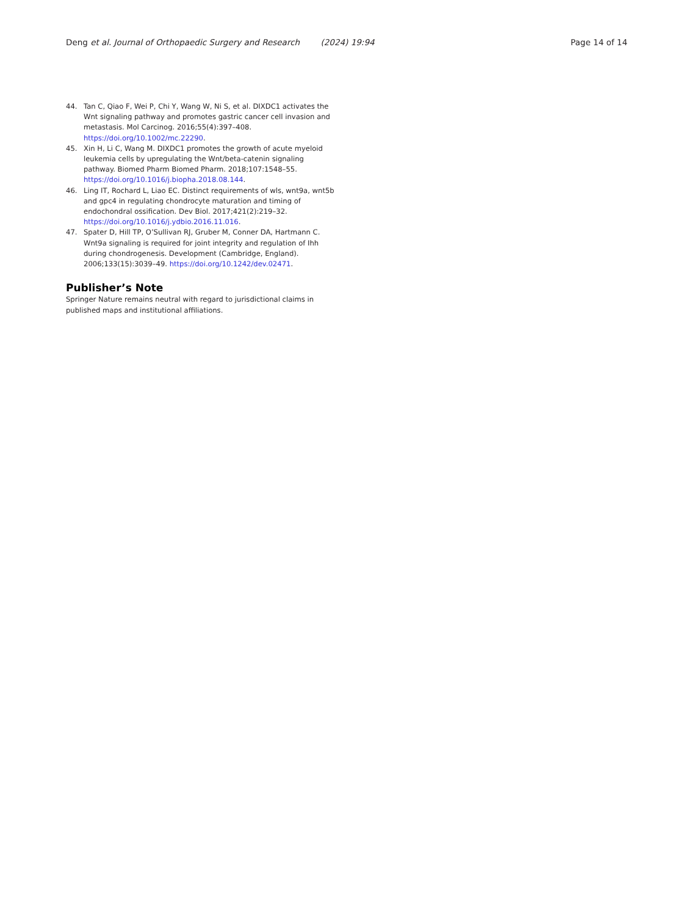Deng et al. Journal of Orthopaedic Surgery and Research (2024) 19:94 Page 14 of 14
44. Tan C, Qiao F, Wei P, Chi Y, Wang W, Ni S, et al. DIXDC1 activates the Wnt signaling pathway and promotes gastric cancer cell invasion and metastasis. Mol Carcinog. 2016;55(4):397–408. https://doi.org/10.1002/mc.22290.
45. Xin H, Li C, Wang M. DIXDC1 promotes the growth of acute myeloid leukemia cells by upregulating the Wnt/beta-catenin signaling pathway. Biomed Pharm Biomed Pharm. 2018;107:1548–55. https://doi.org/10.1016/j.biopha.2018.08.144.
46. Ling IT, Rochard L, Liao EC. Distinct requirements of wls, wnt9a, wnt5b and gpc4 in regulating chondrocyte maturation and timing of endochondral ossification. Dev Biol. 2017;421(2):219–32. https://doi.org/10.1016/j.ydbio.2016.11.016.
47. Spater D, Hill TP, O’Sullivan RJ, Gruber M, Conner DA, Hartmann C. Wnt9a signaling is required for joint integrity and regulation of Ihh during chondrogenesis. Development (Cambridge, England). 2006;133(15):3039–49. https://doi.org/10.1242/dev.02471.
Publisher’s Note
Springer Nature remains neutral with regard to jurisdictional claims in published maps and institutional affiliations.